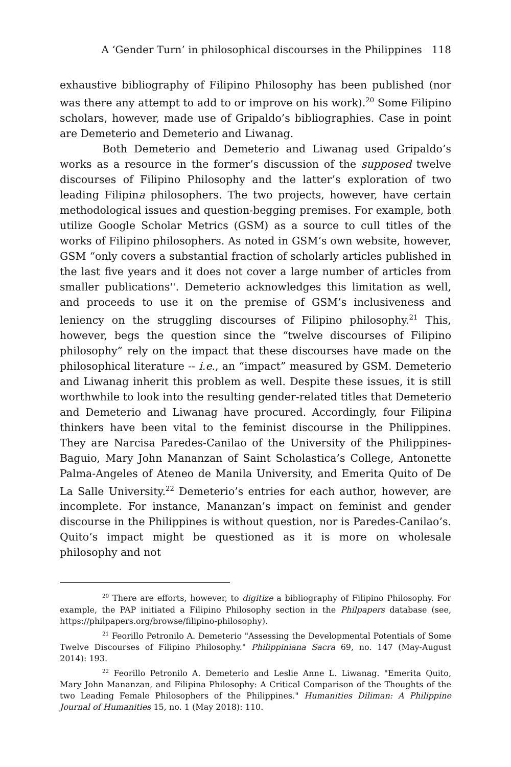A ‘Gender Turn’ in philosophical discourses in the Philippines 118
exhaustive bibliography of Filipino Philosophy has been published (nor was there any attempt to add to or improve on his work).<sup>20</sup> Some Filipino scholars, however, made use of Gripaldo’s bibliographies. Case in point are Demeterio and Demeterio and Liwanag.
Both Demeterio and Demeterio and Liwanag used Gripaldo’s works as a resource in the former’s discussion of the supposed twelve discourses of Filipino Philosophy and the latter’s exploration of two leading Filipina philosophers. The two projects, however, have certain methodological issues and question-begging premises. For example, both utilize Google Scholar Metrics (GSM) as a source to cull titles of the works of Filipino philosophers. As noted in GSM’s own website, however, GSM “only covers a substantial fraction of scholarly articles published in the last five years and it does not cover a large number of articles from smaller publications''. Demeterio acknowledges this limitation as well, and proceeds to use it on the premise of GSM’s inclusiveness and leniency on the struggling discourses of Filipino philosophy.<sup>21</sup> This, however, begs the question since the “twelve discourses of Filipino philosophy” rely on the impact that these discourses have made on the philosophical literature -- i.e., an “impact” measured by GSM. Demeterio and Liwanag inherit this problem as well. Despite these issues, it is still worthwhile to look into the resulting gender-related titles that Demeterio and Demeterio and Liwanag have procured. Accordingly, four Filipina thinkers have been vital to the feminist discourse in the Philippines. They are Narcisa Paredes-Canilao of the University of the Philippines-Baguio, Mary John Mananzan of Saint Scholastica’s College, Antonette Palma-Angeles of Ateneo de Manila University, and Emerita Quito of De La Salle University.<sup>22</sup> Demeterio’s entries for each author, however, are incomplete. For instance, Mananzan’s impact on feminist and gender discourse in the Philippines is without question, nor is Paredes-Canilao’s. Quito’s impact might be questioned as it is more on wholesale philosophy and not
<sup>20</sup> There are efforts, however, to digitize a bibliography of Filipino Philosophy. For example, the PAP initiated a Filipino Philosophy section in the Philpapers database (see, https://philpapers.org/browse/filipino-philosophy).
<sup>21</sup> Feorillo Petronilo A. Demeterio "Assessing the Developmental Potentials of Some Twelve Discourses of Filipino Philosophy." Philippiniana Sacra 69, no. 147 (May-August 2014): 193.
<sup>22</sup> Feorillo Petronilo A. Demeterio and Leslie Anne L. Liwanag. "Emerita Quito, Mary John Mananzan, and Filipina Philosophy: A Critical Comparison of the Thoughts of the two Leading Female Philosophers of the Philippines." Humanities Diliman: A Philippine Journal of Humanities 15, no. 1 (May 2018): 110.